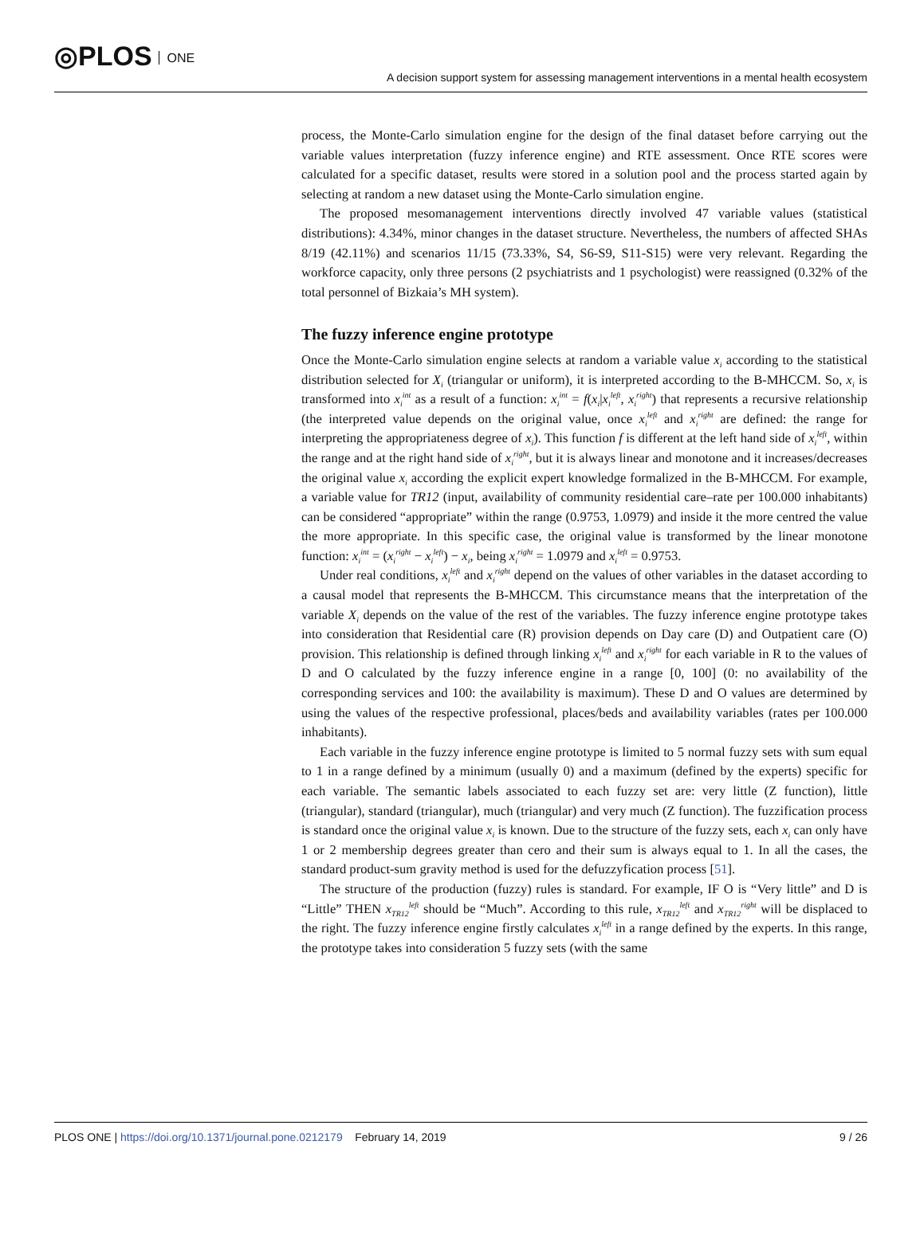◎PLOS ONE
A decision support system for assessing management interventions in a mental health ecosystem
process, the Monte-Carlo simulation engine for the design of the final dataset before carrying out the variable values interpretation (fuzzy inference engine) and RTE assessment. Once RTE scores were calculated for a specific dataset, results were stored in a solution pool and the process started again by selecting at random a new dataset using the Monte-Carlo simulation engine.
The proposed mesomanagement interventions directly involved 47 variable values (statistical distributions): 4.34%, minor changes in the dataset structure. Nevertheless, the numbers of affected SHAs 8/19 (42.11%) and scenarios 11/15 (73.33%, S4, S6-S9, S11-S15) were very relevant. Regarding the workforce capacity, only three persons (2 psychiatrists and 1 psychologist) were reassigned (0.32% of the total personnel of Bizkaia’s MH system).
The fuzzy inference engine prototype
Once the Monte-Carlo simulation engine selects at random a variable value x<sub>i</sub> according to the statistical distribution selected for X<sub>i</sub> (triangular or uniform), it is interpreted according to the B-MHCCM. So, x<sub>i</sub> is transformed into x<sub>i</sub><sup>int</sup> as a result of a function: x<sub>i</sub><sup>int</sup> = f(x<sub>i</sub>|x<sub>i</sub><sup>left</sup>, x<sub>i</sub><sup>right</sup>) that represents a recursive relationship (the interpreted value depends on the original value, once x<sub>i</sub><sup>left</sup> and x<sub>i</sub><sup>right</sup> are defined: the range for interpreting the appropriateness degree of x<sub>i</sub>). This function f is different at the left hand side of x<sub>i</sub><sup>left</sup>, within the range and at the right hand side of x<sub>i</sub><sup>right</sup>, but it is always linear and monotone and it increases/decreases the original value x<sub>i</sub> according the explicit expert knowledge formalized in the B-MHCCM. For example, a variable value for TR12 (input, availability of community residential care–rate per 100.000 inhabitants) can be considered “appropriate” within the range (0.9753, 1.0979) and inside it the more centred the value the more appropriate. In this specific case, the original value is transformed by the linear monotone function: x<sub>i</sub><sup>int</sup> = (x<sub>i</sub><sup>right</sup> − x<sub>i</sub><sup>left</sup>) − x<sub>i</sub>, being x<sub>i</sub><sup>right</sup> = 1.0979 and x<sub>i</sub><sup>left</sup> = 0.9753.
Under real conditions, x<sub>i</sub><sup>left</sup> and x<sub>i</sub><sup>right</sup> depend on the values of other variables in the dataset according to a causal model that represents the B-MHCCM. This circumstance means that the interpretation of the variable X<sub>i</sub> depends on the value of the rest of the variables. The fuzzy inference engine prototype takes into consideration that Residential care (R) provision depends on Day care (D) and Outpatient care (O) provision. This relationship is defined through linking x<sub>i</sub><sup>left</sup> and x<sub>i</sub><sup>right</sup> for each variable in R to the values of D and O calculated by the fuzzy inference engine in a range [0, 100] (0: no availability of the corresponding services and 100: the availability is maximum). These D and O values are determined by using the values of the respective professional, places/beds and availability variables (rates per 100.000 inhabitants).
Each variable in the fuzzy inference engine prototype is limited to 5 normal fuzzy sets with sum equal to 1 in a range defined by a minimum (usually 0) and a maximum (defined by the experts) specific for each variable. The semantic labels associated to each fuzzy set are: very little (Z function), little (triangular), standard (triangular), much (triangular) and very much (Z function). The fuzzification process is standard once the original value x<sub>i</sub> is known. Due to the structure of the fuzzy sets, each x<sub>i</sub> can only have 1 or 2 membership degrees greater than cero and their sum is always equal to 1. In all the cases, the standard product-sum gravity method is used for the defuzzyfication process [51].
The structure of the production (fuzzy) rules is standard. For example, IF O is “Very little” and D is “Little” THEN x<sub>TR12</sub><sup>left</sup> should be “Much”. According to this rule, x<sub>TR12</sub><sup>left</sup> and x<sub>TR12</sub><sup>right</sup> will be displaced to the right. The fuzzy inference engine firstly calculates x<sub>i</sub><sup>left</sup> in a range defined by the experts. In this range, the prototype takes into consideration 5 fuzzy sets (with the same
PLOS ONE | https://doi.org/10.1371/journal.pone.0212179 February 14, 2019
9 / 26